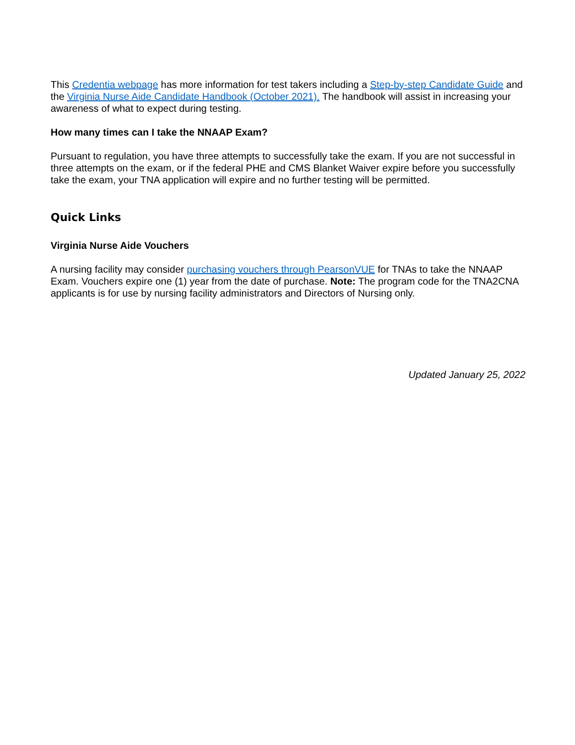This Credentia webpage has more information for test takers including a Step-by-step Candidate Guide and the Virginia Nurse Aide Candidate Handbook (October 2021). The handbook will assist in increasing your awareness of what to expect during testing.
How many times can I take the NNAAP Exam?
Pursuant to regulation, you have three attempts to successfully take the exam. If you are not successful in three attempts on the exam, or if the federal PHE and CMS Blanket Waiver expire before you successfully take the exam, your TNA application will expire and no further testing will be permitted.
Quick Links
Virginia Nurse Aide Vouchers
A nursing facility may consider purchasing vouchers through PearsonVUE for TNAs to take the NNAAP Exam. Vouchers expire one (1) year from the date of purchase. Note: The program code for the TNA2CNA applicants is for use by nursing facility administrators and Directors of Nursing only.
Updated January 25, 2022